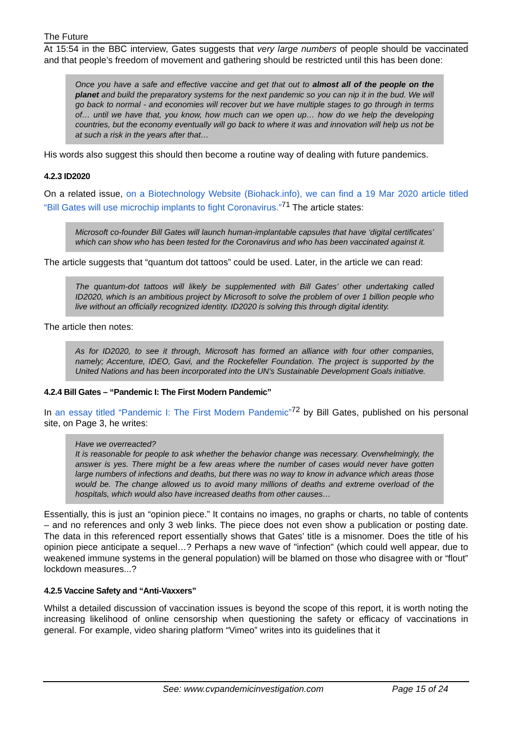The Future
At 15:54 in the BBC interview, Gates suggests that very large numbers of people should be vaccinated and that people’s freedom of movement and gathering should be restricted until this has been done:
Once you have a safe and effective vaccine and get that out to almost all of the people on the planet and build the preparatory systems for the next pandemic so you can nip it in the bud. We will go back to normal - and economies will recover but we have multiple stages to go through in terms of… until we have that, you know, how much can we open up… how do we help the developing countries, but the economy eventually will go back to where it was and innovation will help us not be at such a risk in the years after that…
His words also suggest this should then become a routine way of dealing with future pandemics.
4.2.3 ID2020
On a related issue, on a Biotechnology Website (Biohack.info), we can find a 19 Mar 2020 article titled “Bill Gates will use microchip implants to fight Coronavirus.”<sup>71</sup> The article states:
Microsoft co-founder Bill Gates will launch human-implantable capsules that have ‘digital certificates’ which can show who has been tested for the Coronavirus and who has been vaccinated against it.
The article suggests that “quantum dot tattoos” could be used. Later, in the article we can read:
The quantum-dot tattoos will likely be supplemented with Bill Gates’ other undertaking called ID2020, which is an ambitious project by Microsoft to solve the problem of over 1 billion people who live without an officially recognized identity. ID2020 is solving this through digital identity.
The article then notes:
As for ID2020, to see it through, Microsoft has formed an alliance with four other companies, namely; Accenture, IDEO, Gavi, and the Rockefeller Foundation. The project is supported by the United Nations and has been incorporated into the UN’s Sustainable Development Goals initiative.
4.2.4 Bill Gates – “Pandemic I: The First Modern Pandemic”
In an essay titled “Pandemic I: The First Modern Pandemic”<sup>72</sup> by Bill Gates, published on his personal site, on Page 3, he writes:
Have we overreacted?
It is reasonable for people to ask whether the behavior change was necessary. Overwhelmingly, the answer is yes. There might be a few areas where the number of cases would never have gotten large numbers of infections and deaths, but there was no way to know in advance which areas those would be. The change allowed us to avoid many millions of deaths and extreme overload of the hospitals, which would also have increased deaths from other causes…
Essentially, this is just an “opinion piece.” It contains no images, no graphs or charts, no table of contents – and no references and only 3 web links. The piece does not even show a publication or posting date. The data in this referenced report essentially shows that Gates’ title is a misnomer. Does the title of his opinion piece anticipate a sequel…? Perhaps a new wave of "infection" (which could well appear, due to weakened immune systems in the general population) will be blamed on those who disagree with or “flout” lockdown measures...?
4.2.5 Vaccine Safety and “Anti-Vaxxers”
Whilst a detailed discussion of vaccination issues is beyond the scope of this report, it is worth noting the increasing likelihood of online censorship when questioning the safety or efficacy of vaccinations in general. For example, video sharing platform “Vimeo” writes into its guidelines that it
See: www.cvpandemicinvestigation.com Page 15 of 24